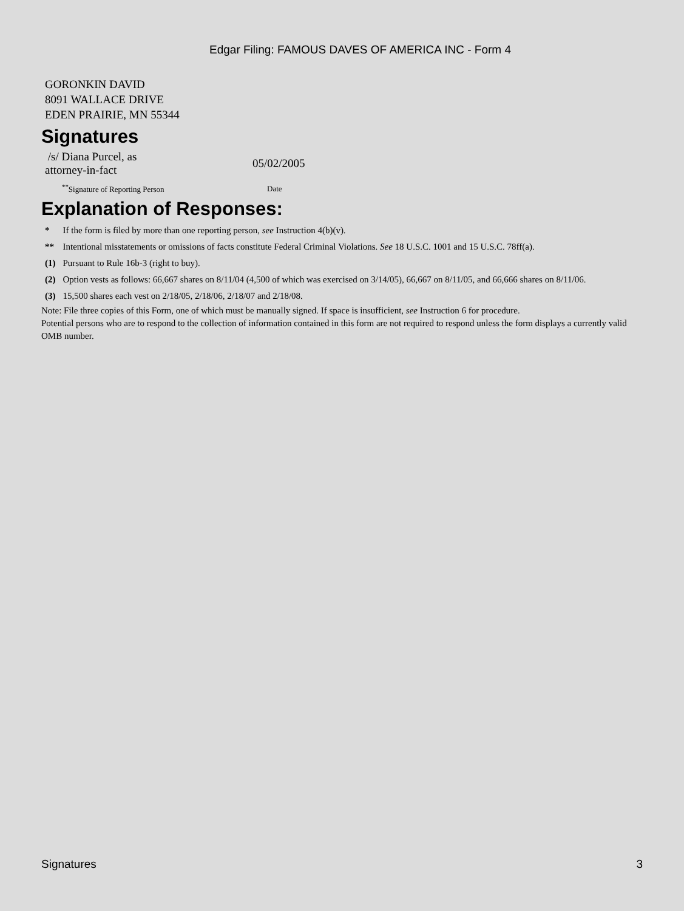Edgar Filing: FAMOUS DAVES OF AMERICA INC - Form 4
GORONKIN DAVID
8091 WALLACE DRIVE
EDEN PRAIRIE, MN 55344
Signatures
| /s/ Diana Purcel, as attorney-in-fact | 05/02/2005 |
| <sup>**</sup> Signature of Reporting Person | Date |
Explanation of Responses:
| * | If the form is filed by more than one reporting person, see Instruction 4(b)(v). |
| ** | Intentional misstatements or omissions of facts constitute Federal Criminal Violations. See 18 U.S.C. 1001 and 15 U.S.C. 78ff(a). |
| (1) | Pursuant to Rule 16b-3 (right to buy). |
| (2) | Option vests as follows: 66,667 shares on 8/11/04 (4,500 of which was exercised on 3/14/05), 66,667 on 8/11/05, and 66,666 shares on 8/11/06. |
| (3) | 15,500 shares each vest on 2/18/05, 2/18/06, 2/18/07 and 2/18/08. |
Note: File three copies of this Form, one of which must be manually signed. If space is insufficient, see Instruction 6 for procedure.
Potential persons who are to respond to the collection of information contained in this form are not required to respond unless the form displays a currently valid OMB number.
Signatures 3